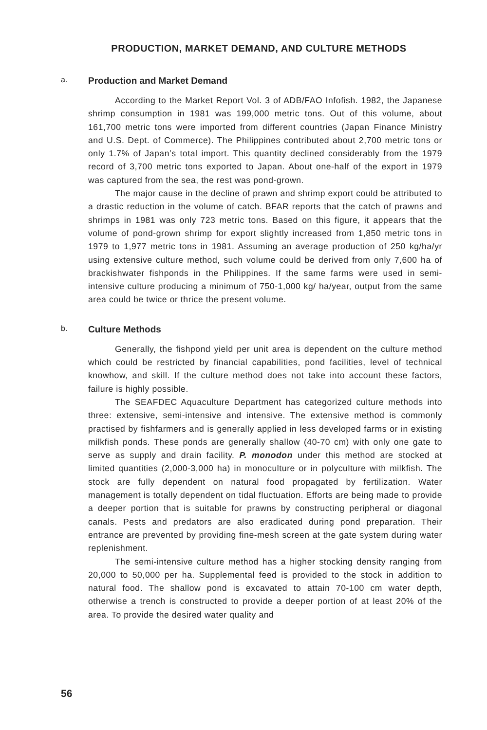PRODUCTION, MARKET DEMAND, AND CULTURE METHODS
a. Production and Market Demand
According to the Market Report Vol. 3 of ADB/FAO Infofish. 1982, the Japanese shrimp consumption in 1981 was 199,000 metric tons. Out of this volume, about 161,700 metric tons were imported from different countries (Japan Finance Ministry and U.S. Dept. of Commerce). The Philippines contributed about 2,700 metric tons or only 1.7% of Japan’s total import. This quantity declined considerably from the 1979 record of 3,700 metric tons exported to Japan. About one-half of the export in 1979 was captured from the sea, the rest was pond-grown.
The major cause in the decline of prawn and shrimp export could be attributed to a drastic reduction in the volume of catch. BFAR reports that the catch of prawns and shrimps in 1981 was only 723 metric tons. Based on this figure, it appears that the volume of pond-grown shrimp for export slightly increased from 1,850 metric tons in 1979 to 1,977 metric tons in 1981. Assuming an average production of 250 kg/ha/yr using extensive culture method, such volume could be derived from only 7,600 ha of brackishwater fishponds in the Philippines. If the same farms were used in semi-intensive culture producing a minimum of 750-1,000 kg/ ha/year, output from the same area could be twice or thrice the present volume.
b. Culture Methods
Generally, the fishpond yield per unit area is dependent on the culture method which could be restricted by financial capabilities, pond facilities, level of technical knowhow, and skill. If the culture method does not take into account these factors, failure is highly possible.
The SEAFDEC Aquaculture Department has categorized culture methods into three: extensive, semi-intensive and intensive. The extensive method is commonly practised by fishfarmers and is generally applied in less developed farms or in existing milkfish ponds. These ponds are generally shallow (40-70 cm) with only one gate to serve as supply and drain facility. P. monodon under this method are stocked at limited quantities (2,000-3,000 ha) in monoculture or in polyculture with milkfish. The stock are fully dependent on natural food propagated by fertilization. Water management is totally dependent on tidal fluctuation. Efforts are being made to provide a deeper portion that is suitable for prawns by constructing peripheral or diagonal canals. Pests and predators are also eradicated during pond preparation. Their entrance are prevented by providing fine-mesh screen at the gate system during water replenishment.
The semi-intensive culture method has a higher stocking density ranging from 20,000 to 50,000 per ha. Supplemental feed is provided to the stock in addition to natural food. The shallow pond is excavated to attain 70-100 cm water depth, otherwise a trench is constructed to provide a deeper portion of at least 20% of the area. To provide the desired water quality and
56